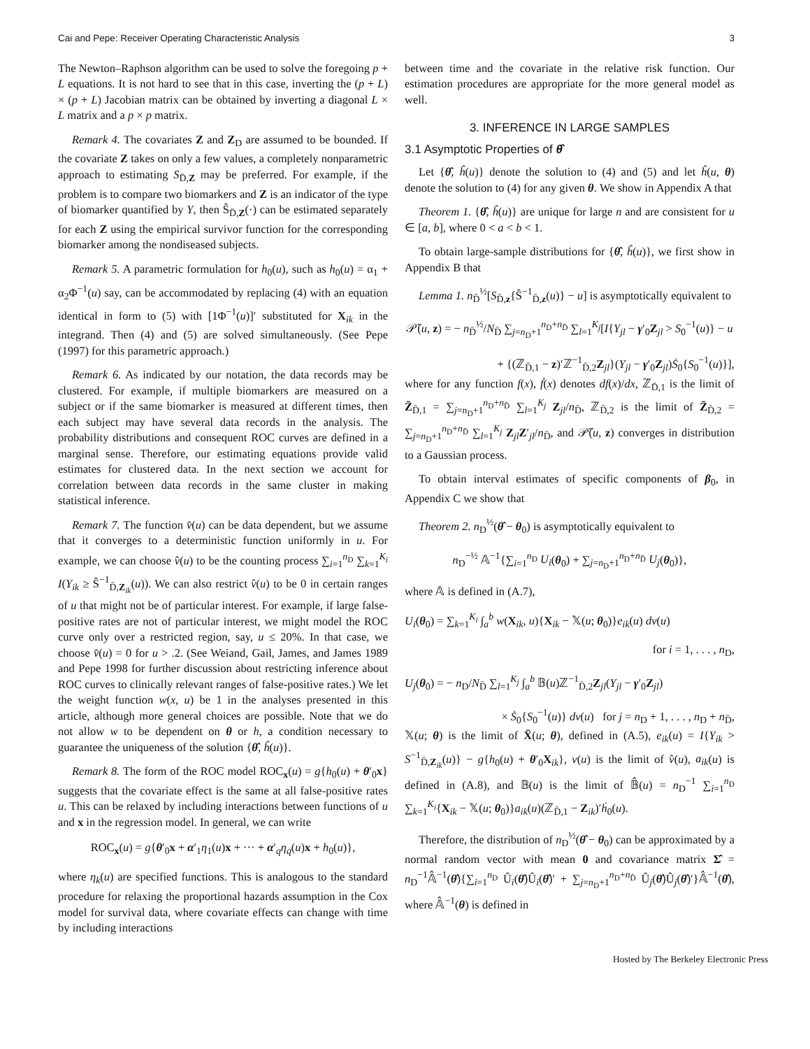Cai and Pepe: Receiver Operating Characteristic Analysis 3
The Newton–Raphson algorithm can be used to solve the foregoing p + L equations. It is not hard to see that in this case, inverting the (p + L) × (p + L) Jacobian matrix can be obtained by inverting a diagonal L × L matrix and a p × p matrix.
Remark 4. The covariates Z and Z<sub>D</sub> are assumed to be bounded. If the covariate Z takes on only a few values, a completely nonparametric approach to estimating S<sub>D̄,Z</sub> may be preferred. For example, if the problem is to compare two biomarkers and Z is an indicator of the type of biomarker quantified by Y, then Ŝ<sub>D̄,Z</sub>(·) can be estimated separately for each Z using the empirical survivor function for the corresponding biomarker among the nondiseased subjects.
Remark 5. A parametric formulation for h<sub>0</sub>(u), such as h<sub>0</sub>(u) = α<sub>1</sub> + α<sub>2</sub>Φ<sup>−1</sup>(u) say, can be accommodated by replacing (4) with an equation identical in form to (5) with [1Φ<sup>−1</sup>(u)]′ substituted for X<sub>ik</sub> in the integrand. Then (4) and (5) are solved simultaneously. (See Pepe (1997) for this parametric approach.)
Remark 6. As indicated by our notation, the data records may be clustered. For example, if multiple biomarkers are measured on a subject or if the same biomarker is measured at different times, then each subject may have several data records in the analysis. The probability distributions and consequent ROC curves are defined in a marginal sense. Therefore, our estimating equations provide valid estimates for clustered data. In the next section we account for correlation between data records in the same cluster in making statistical inference.
Remark 7. The function v̂(u) can be data dependent, but we assume that it converges to a deterministic function uniformly in u. For example, we can choose v̂(u) to be the counting process ∑<sub>i=1</sub><sup>n<sub>D</sub></sup> ∑<sub>k=1</sub><sup>K<sub>i</sub></sup> I(Y<sub>ik</sub> ≥ Ŝ<sup>−1</sup><sub>D̄,Z<sub>ik</sub></sub>(u)). We can also restrict v̂(u) to be 0 in certain ranges of u that might not be of particular interest. For example, if large false-positive rates are not of particular interest, we might model the ROC curve only over a restricted region, say, u ≤ 20%. In that case, we choose v̂(u) = 0 for u > .2. (See Weiand, Gail, James, and James 1989 and Pepe 1998 for further discussion about restricting inference about ROC curves to clinically relevant ranges of false-positive rates.) We let the weight function w(x, u) be 1 in the analyses presented in this article, although more general choices are possible. Note that we do not allow w to be dependent on θ or h, a condition necessary to guarantee the uniqueness of the solution {θ̂, ĥ(u)}.
Remark 8. The form of the ROC model ROC<sub>x</sub>(u) = g{h<sub>0</sub>(u) + θ′<sub>0</sub>x} suggests that the covariate effect is the same at all false-positive rates u. This can be relaxed by including interactions between functions of u and x in the regression model. In general, we can write
ROC<sub>x</sub>(u) = g{θ′<sub>0</sub>x + α′<sub>1</sub>η<sub>1</sub>(u)x + ··· + α′<sub>q</sub>η<sub>q</sub>(u)x + h<sub>0</sub>(u)},
where η<sub>k</sub>(u) are specified functions. This is analogous to the standard procedure for relaxing the proportional hazards assumption in the Cox model for survival data, where covariate effects can change with time by including interactions
between time and the covariate in the relative risk function. Our estimation procedures are appropriate for the more general model as well.
3. INFERENCE IN LARGE SAMPLES
3.1 Asymptotic Properties of θ̂
Let {θ̂, ĥ(u)} denote the solution to (4) and (5) and let ĥ(u, θ) denote the solution to (4) for any given θ. We show in Appendix A that
Theorem 1. {θ̂, ĥ(u)} are unique for large n and are consistent for u ∈ [a, b], where 0 < a < b < 1.
To obtain large-sample distributions for {θ̂, ĥ(u)}, we first show in Appendix B that
Lemma 1. n<sub>D̄</sub><sup>½</sup>[S<sub>D̄,z</sub>{Ŝ<sup>−1</sup><sub>D̄,z</sub>(u)} − u] is asymptotically equivalent to
𝒫̃(u, z) = − n<sub>D̄</sub><sup>½</sup>/N<sub>D̄</sub> ∑<sub>j=n<sub>D</sub>+1</sub><sup>n<sub>D</sub>+n<sub>D̄</sub></sup> ∑<sub>l=1</sub><sup>K<sub>j</sub></sup>[I{Y<sub>jl</sub> − γ′<sub>0</sub>Z<sub>jl</sub> > S<sub>0</sub><sup>−1</sup>(u)} − u
+ {(ℤ<sub>D̄,1</sub> − z)′ℤ<sup>−1</sup><sub>D̄,2</sub>Z<sub>jl</sub>}(Y<sub>jl</sub> − γ′<sub>0</sub>Z<sub>jl</sub>)Ṡ<sub>0</sub>{S<sub>0</sub><sup>−1</sup>(u)}],
where for any function f(x), ḟ(x) denotes df(x)/dx, ℤ<sub>D̄,1</sub> is the limit of Z̄<sub>D̄,1</sub> = ∑<sub>j=n<sub>D</sub>+1</sub><sup>n<sub>D</sub>+n<sub>D̄</sub></sup> ∑<sub>l=1</sub><sup>K<sub>j</sub></sup> Z<sub>jl</sub>/n<sub>D̄</sub>, ℤ<sub>D̄,2</sub> is the limit of Z̄<sub>D̄,2</sub> = ∑<sub>j=n<sub>D</sub>+1</sub><sup>n<sub>D</sub>+n<sub>D̄</sub></sup> ∑<sub>l=1</sub><sup>K<sub>j</sub></sup> Z<sub>jl</sub>Z′<sub>jl</sub>/n<sub>D̄</sub>, and 𝒫̃(u, z) converges in distribution to a Gaussian process.
To obtain interval estimates of specific components of β<sub>0</sub>, in Appendix C we show that
Theorem 2. n<sub>D</sub><sup>½</sup>(θ̂ − θ<sub>0</sub>) is asymptotically equivalent to
n<sub>D</sub><sup>−½</sup> 𝔸<sup>−1</sup>{∑<sub>i=1</sub><sup>n<sub>D</sub></sup> U<sub>i</sub>(θ<sub>0</sub>) + ∑<sub>j=n<sub>D</sub>+1</sub><sup>n<sub>D</sub>+n<sub>D̄</sub></sup> U<sub>j</sub>(θ<sub>0</sub>)},
where 𝔸 is defined in (A.7),
U<sub>i</sub>(θ<sub>0</sub>) = ∑<sub>k=1</sub><sup>K<sub>i</sub></sup> ∫<sub>a</sub><sup>b</sup> w(X<sub>ik</sub>, u){X<sub>ik</sub> − 𝕏(u; θ<sub>0</sub>)}e<sub>ik</sub>(u) dv(u)
for i = 1, . . . , n<sub>D</sub>,
U<sub>j</sub>(θ<sub>0</sub>) = − n<sub>D</sub>/N<sub>D̄</sub> ∑<sub>l=1</sub><sup>K<sub>j</sub></sup> ∫<sub>a</sub><sup>b</sup> 𝔹(u)ℤ<sup>−1</sup><sub>D̄,2</sub>Z<sub>jl</sub>(Y<sub>jl</sub> − γ′<sub>0</sub>Z<sub>jl</sub>)
× Ṡ<sub>0</sub>{S<sub>0</sub><sup>−1</sup>(u)} dv(u) for j = n<sub>D</sub> + 1, . . . , n<sub>D</sub> + n<sub>D̄</sub>,
𝕏(u; θ) is the limit of X̄(u; θ), defined in (A.5), e<sub>ik</sub>(u) = I{Y<sub>ik</sub> > S<sup>−1</sup><sub>D̄,Z<sub>ik</sub></sub>(u)} − g{h<sub>0</sub>(u) + θ′<sub>0</sub>X<sub>ik</sub>}, v(u) is the limit of v̂(u), a<sub>ik</sub>(u) is defined in (A.8), and 𝔹(u) is the limit of 𝔹̂(u) = n<sub>D</sub><sup>−1</sup> ∑<sub>i=1</sub><sup>n<sub>D</sub></sup> ∑<sub>k=1</sub><sup>K<sub>i</sub></sup>{X<sub>ik</sub> − 𝕏(u; θ<sub>0</sub>)}a<sub>ik</sub>(u)(ℤ<sub>D̄,1</sub> − Z<sub>ik</sub>)′ḣ<sub>0</sub>(u).
Therefore, the distribution of n<sub>D</sub><sup>½</sup>(θ̂ − θ<sub>0</sub>) can be approximated by a normal random vector with mean 0 and covariance matrix Σ̂ = n<sub>D</sub><sup>−1</sup>𝔸̂<sup>−1</sup>(θ̂){∑<sub>i=1</sub><sup>n<sub>D</sub></sup> Û<sub>i</sub>(θ̂)Û<sub>i</sub>(θ̂)′ + ∑<sub>j=n<sub>D</sub>+1</sub><sup>n<sub>D</sub>+n<sub>D̄</sub></sup> Û<sub>j</sub>(θ̂)Û<sub>j</sub>(θ̂)′}𝔸̂<sup>−1</sup>(θ̂), where 𝔸̂<sup>−1</sup>(θ) is defined in
Hosted by The Berkeley Electronic Press